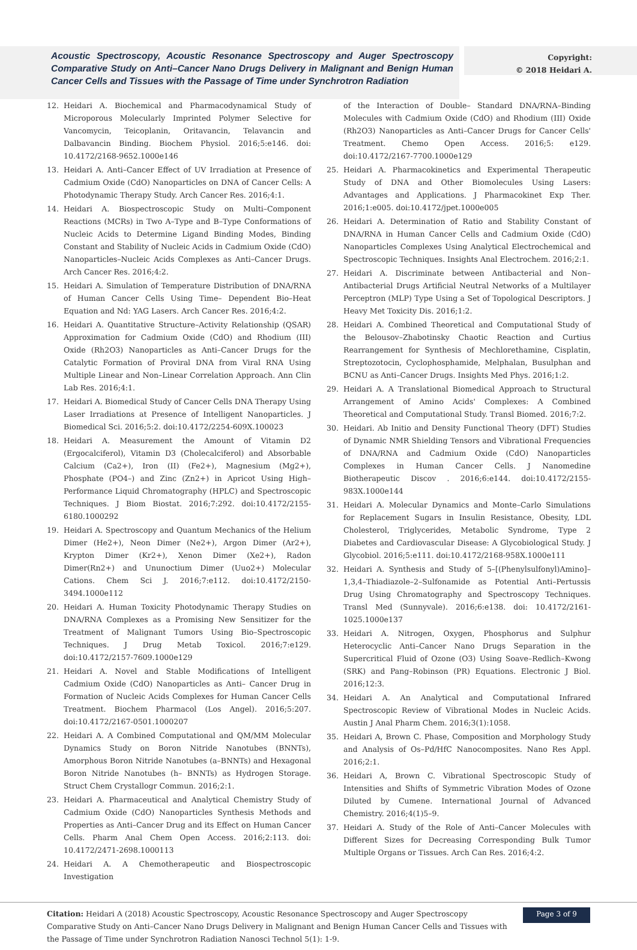Acoustic Spectroscopy, Acoustic Resonance Spectroscopy and Auger Spectroscopy Comparative Study on Anti–Cancer Nano Drugs Delivery in Malignant and Benign Human Cancer Cells and Tissues with the Passage of Time under Synchrotron Radiation
Copyright:
© 2018 Heidari A.
12. Heidari A. Biochemical and Pharmacodynamical Study of Microporous Molecularly Imprinted Polymer Selective for Vancomycin, Teicoplanin, Oritavancin, Telavancin and Dalbavancin Binding. Biochem Physiol. 2016;5:e146. doi: 10.4172/2168-9652.1000e146
13. Heidari A. Anti–Cancer Effect of UV Irradiation at Presence of Cadmium Oxide (CdO) Nanoparticles on DNA of Cancer Cells: A Photodynamic Therapy Study. Arch Cancer Res. 2016;4:1.
14. Heidari A. Biospectroscopic Study on Multi–Component Reactions (MCRs) in Two A–Type and B–Type Conformations of Nucleic Acids to Determine Ligand Binding Modes, Binding Constant and Stability of Nucleic Acids in Cadmium Oxide (CdO) Nanoparticles–Nucleic Acids Complexes as Anti–Cancer Drugs. Arch Cancer Res. 2016;4:2.
15. Heidari A. Simulation of Temperature Distribution of DNA/RNA of Human Cancer Cells Using Time– Dependent Bio–Heat Equation and Nd: YAG Lasers. Arch Cancer Res. 2016;4:2.
16. Heidari A. Quantitative Structure–Activity Relationship (QSAR) Approximation for Cadmium Oxide (CdO) and Rhodium (III) Oxide (Rh2O3) Nanoparticles as Anti–Cancer Drugs for the Catalytic Formation of Proviral DNA from Viral RNA Using Multiple Linear and Non–Linear Correlation Approach. Ann Clin Lab Res. 2016;4:1.
17. Heidari A. Biomedical Study of Cancer Cells DNA Therapy Using Laser Irradiations at Presence of Intelligent Nanoparticles. J Biomedical Sci. 2016;5:2. doi:10.4172/2254-609X.100023
18. Heidari A. Measurement the Amount of Vitamin D2 (Ergocalciferol), Vitamin D3 (Cholecalciferol) and Absorbable Calcium (Ca2+), Iron (II) (Fe2+), Magnesium (Mg2+), Phosphate (PO4–) and Zinc (Zn2+) in Apricot Using High–Performance Liquid Chromatography (HPLC) and Spectroscopic Techniques. J Biom Biostat. 2016;7:292. doi:10.4172/2155-6180.1000292
19. Heidari A. Spectroscopy and Quantum Mechanics of the Helium Dimer (He2+), Neon Dimer (Ne2+), Argon Dimer (Ar2+), Krypton Dimer (Kr2+), Xenon Dimer (Xe2+), Radon Dimer(Rn2+) and Ununoctium Dimer (Uuo2+) Molecular Cations. Chem Sci J. 2016;7:e112. doi:10.4172/2150-3494.1000e112
20. Heidari A. Human Toxicity Photodynamic Therapy Studies on DNA/RNA Complexes as a Promising New Sensitizer for the Treatment of Malignant Tumors Using Bio–Spectroscopic Techniques. J Drug Metab Toxicol. 2016;7:e129. doi:10.4172/2157-7609.1000e129
21. Heidari A. Novel and Stable Modifications of Intelligent Cadmium Oxide (CdO) Nanoparticles as Anti– Cancer Drug in Formation of Nucleic Acids Complexes for Human Cancer Cells Treatment. Biochem Pharmacol (Los Angel). 2016;5:207. doi:10.4172/2167-0501.1000207
22. Heidari A. A Combined Computational and QM/MM Molecular Dynamics Study on Boron Nitride Nanotubes (BNNTs), Amorphous Boron Nitride Nanotubes (a–BNNTs) and Hexagonal Boron Nitride Nanotubes (h– BNNTs) as Hydrogen Storage. Struct Chem Crystallogr Commun. 2016;2:1.
23. Heidari A. Pharmaceutical and Analytical Chemistry Study of Cadmium Oxide (CdO) Nanoparticles Synthesis Methods and Properties as Anti–Cancer Drug and its Effect on Human Cancer Cells. Pharm Anal Chem Open Access. 2016;2:113. doi: 10.4172/2471-2698.1000113
24. Heidari A. A Chemotherapeutic and Biospectroscopic Investigation
of the Interaction of Double– Standard DNA/RNA–Binding Molecules with Cadmium Oxide (CdO) and Rhodium (III) Oxide (Rh2O3) Nanoparticles as Anti–Cancer Drugs for Cancer Cells' Treatment. Chemo Open Access. 2016;5: e129. doi:10.4172/2167-7700.1000e129
25. Heidari A. Pharmacokinetics and Experimental Therapeutic Study of DNA and Other Biomolecules Using Lasers: Advantages and Applications. J Pharmacokinet Exp Ther. 2016;1:e005. doi:10.4172/jpet.1000e005
26. Heidari A. Determination of Ratio and Stability Constant of DNA/RNA in Human Cancer Cells and Cadmium Oxide (CdO) Nanoparticles Complexes Using Analytical Electrochemical and Spectroscopic Techniques. Insights Anal Electrochem. 2016;2:1.
27. Heidari A. Discriminate between Antibacterial and Non–Antibacterial Drugs Artificial Neutral Networks of a Multilayer Perceptron (MLP) Type Using a Set of Topological Descriptors. J Heavy Met Toxicity Dis. 2016;1:2.
28. Heidari A. Combined Theoretical and Computational Study of the Belousov–Zhabotinsky Chaotic Reaction and Curtius Rearrangement for Synthesis of Mechlorethamine, Cisplatin, Streptozotocin, Cyclophosphamide, Melphalan, Busulphan and BCNU as Anti–Cancer Drugs. Insights Med Phys. 2016;1:2.
29. Heidari A. A Translational Biomedical Approach to Structural Arrangement of Amino Acids' Complexes: A Combined Theoretical and Computational Study. Transl Biomed. 2016;7:2.
30. Heidari. Ab Initio and Density Functional Theory (DFT) Studies of Dynamic NMR Shielding Tensors and Vibrational Frequencies of DNA/RNA and Cadmium Oxide (CdO) Nanoparticles Complexes in Human Cancer Cells. J Nanomedine Biotherapeutic Discov . 2016;6:e144. doi:10.4172/2155-983X.1000e144
31. Heidari A. Molecular Dynamics and Monte–Carlo Simulations for Replacement Sugars in Insulin Resistance, Obesity, LDL Cholesterol, Triglycerides, Metabolic Syndrome, Type 2 Diabetes and Cardiovascular Disease: A Glycobiological Study. J Glycobiol. 2016;5:e111. doi:10.4172/2168-958X.1000e111
32. Heidari A. Synthesis and Study of 5–[(Phenylsulfonyl)Amino]–1,3,4–Thiadiazole–2–Sulfonamide as Potential Anti–Pertussis Drug Using Chromatography and Spectroscopy Techniques. Transl Med (Sunnyvale). 2016;6:e138. doi: 10.4172/2161-1025.1000e137
33. Heidari A. Nitrogen, Oxygen, Phosphorus and Sulphur Heterocyclic Anti–Cancer Nano Drugs Separation in the Supercritical Fluid of Ozone (O3) Using Soave–Redlich–Kwong (SRK) and Pang–Robinson (PR) Equations. Electronic J Biol. 2016;12:3.
34. Heidari A. An Analytical and Computational Infrared Spectroscopic Review of Vibrational Modes in Nucleic Acids. Austin J Anal Pharm Chem. 2016;3(1):1058.
35. Heidari A, Brown C. Phase, Composition and Morphology Study and Analysis of Os–Pd/HfC Nanocomposites. Nano Res Appl. 2016;2:1.
36. Heidari A, Brown C. Vibrational Spectroscopic Study of Intensities and Shifts of Symmetric Vibration Modes of Ozone Diluted by Cumene. International Journal of Advanced Chemistry. 2016;4(1)5–9.
37. Heidari A. Study of the Role of Anti–Cancer Molecules with Different Sizes for Decreasing Corresponding Bulk Tumor Multiple Organs or Tissues. Arch Can Res. 2016;4:2.
Citation: Heidari A (2018) Acoustic Spectroscopy, Acoustic Resonance Spectroscopy and Auger Spectroscopy Comparative Study on Anti–Cancer Nano Drugs Delivery in Malignant and Benign Human Cancer Cells and Tissues with the Passage of Time under Synchrotron Radiation Nanosci Technol 5(1): 1-9.
Page 3 of 9